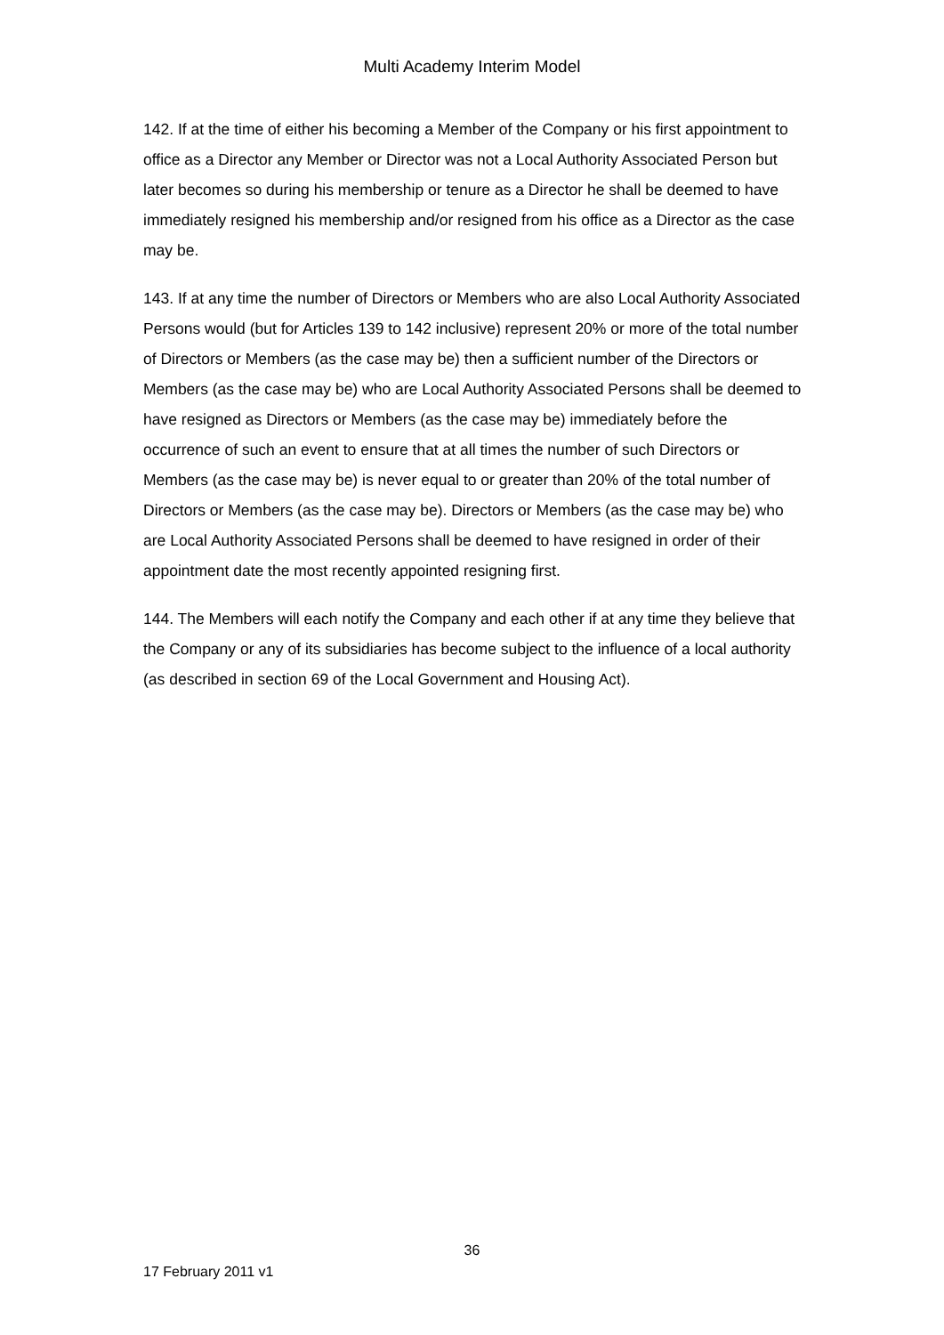Multi Academy Interim Model
142. If at the time of either his becoming a Member of the Company or his first appointment to office as a Director any Member or Director was not a Local Authority Associated Person but later becomes so during his membership or tenure as a Director he shall be deemed to have immediately resigned his membership and/or resigned from his office as a Director as the case may be.
143. If at any time the number of Directors or Members who are also Local Authority Associated Persons would (but for Articles 139 to 142 inclusive) represent 20% or more of the total number of Directors or Members (as the case may be) then a sufficient number of the Directors or Members (as the case may be) who are Local Authority Associated Persons shall be deemed to have resigned as Directors or Members (as the case may be) immediately before the occurrence of such an event to ensure that at all times the number of such Directors or Members (as the case may be) is never equal to or greater than 20% of the total number of Directors or Members (as the case may be). Directors or Members (as the case may be) who are Local Authority Associated Persons shall be deemed to have resigned in order of their appointment date the most recently appointed resigning first.
144. The Members will each notify the Company and each other if at any time they believe that the Company or any of its subsidiaries has become subject to the influence of a local authority (as described in section 69 of the Local Government and Housing Act).
36
17 February 2011 v1